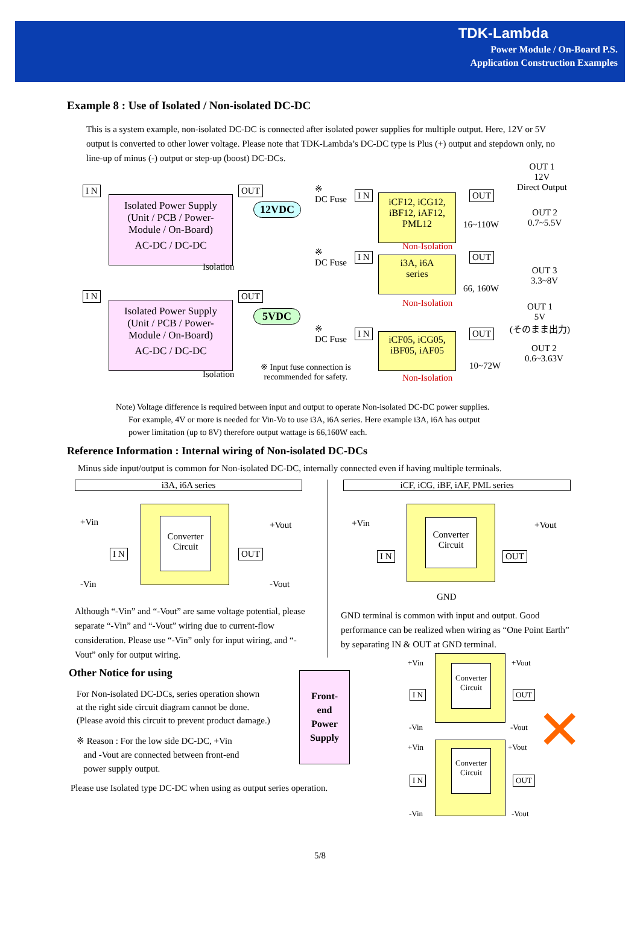TDK-Lambda
Power Module / On-Board P.S.
Application Construction Examples
Example 8 : Use of Isolated / Non-isolated DC-DC
This is a system example, non-isolated DC-DC is connected after isolated power supplies for multiple output. Here, 12V or 5V output is converted to other lower voltage. Please note that TDK-Lambda’s DC-DC type is Plus (+) output and stepdown only, no line-up of minus (-) output or step-up (boost) DC-DCs.
I N
Isolated Power Supply
(Unit / PCB / Power-
Module / On-Board)
AC-DC / DC-DC
OUT
12VDC
Isolation
I N
Isolated Power Supply
(Unit / PCB / Power-
Module / On-Board)
AC-DC / DC-DC
OUT
5VDC
Isolation
※
DC Fuse I N
iCF12, iCG12,
iBF12, iAF12,
PML12
OUT
16~110W
Non-Isolation
OUT 1
12V
Direct Output
OUT 2
0.7~5.5V
※
DC Fuse
I N
i3A, i6A
series
OUT
66, 160W
Non-Isolation
OUT 3
3.3~8V
OUT 1
5V
(そのまま出力) ※
DC Fuse
I N
iCF05, iCG05,
iBF05, iAF05
OUT
10~72W
Non-Isolation
OUT 2
0.6~3.63V
※ Input fuse connection is
recommended for safety.
Note) Voltage difference is required between input and output to operate Non-isolated DC-DC power supplies.
For example, 4V or more is needed for Vin-Vo to use i3A, i6A series. Here example i3A, i6A has output
power limitation (up to 8V) therefore output wattage is 66,160W each.
Reference Information : Internal wiring of Non-isolated DC-DCs
Minus side input/output is common for Non-isolated DC-DC, internally connected even if having multiple terminals.
i3A, i6A series
+Vin
-Vin
I N
Converter
Circuit
OUT
+Vout
-Vout
Although “-Vin” and “-Vout” are same voltage potential, please separate “-Vin” and “-Vout” wiring due to current-flow consideration. Please use “-Vin” only for input wiring, and “-Vout” only for output wiring.
iCF, iCG, iBF, iAF, PML series
+Vin
I N
Converter
Circuit
OUT
+Vout
GND
GND terminal is common with input and output. Good performance can be realized when wiring as “One Point Earth” by separating IN & OUT at GND terminal.
Other Notice for using
For Non-isolated DC-DCs, series operation shown
at the right side circuit diagram cannot be done.
(Please avoid this circuit to prevent product damage.)
※ Reason : For the low side DC-DC, +Vin
and -Vout are connected between front-end
power supply output.
Please use Isolated type DC-DC when using as output series operation.
Front-
end
Power
Supply
Converter Circuit
Converter Circuit
+Vin +Vout
I N OUT
-Vin -Vout
+Vin +Vout
I N OUT
-Vin -Vout
✕
5/8